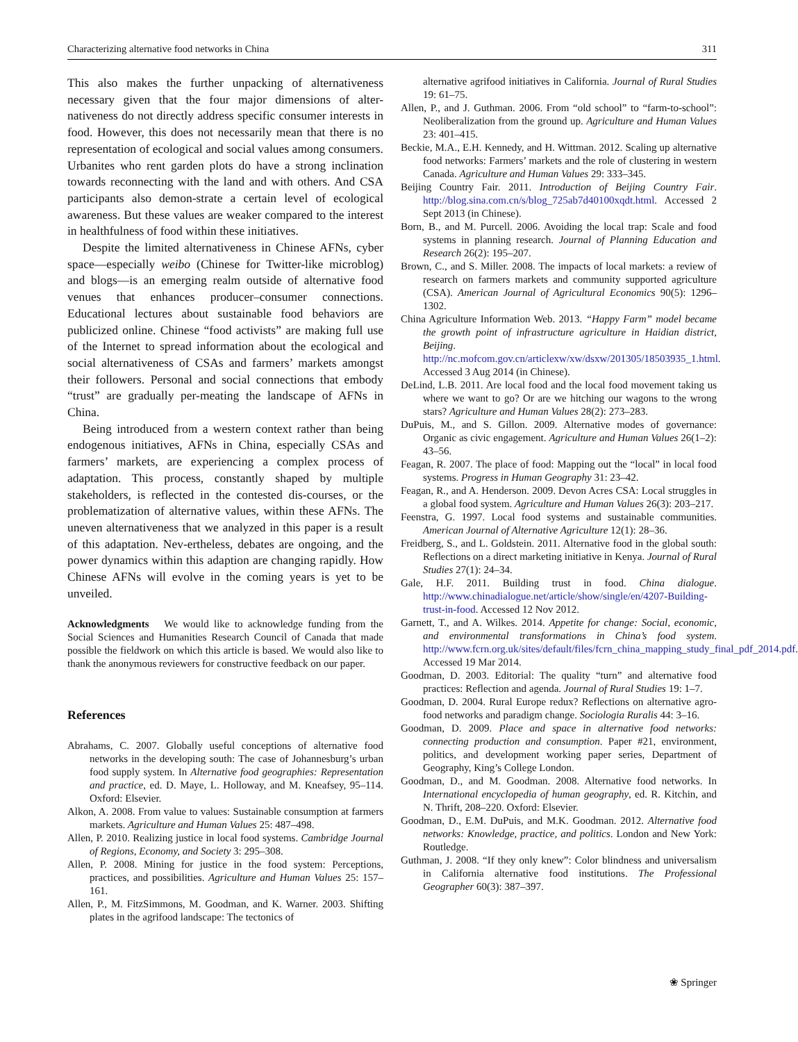Characterizing alternative food networks in China 311
This also makes the further unpacking of alternativeness necessary given that the four major dimensions of alter-nativeness do not directly address specific consumer interests in food. However, this does not necessarily mean that there is no representation of ecological and social values among consumers. Urbanites who rent garden plots do have a strong inclination towards reconnecting with the land and with others. And CSA participants also demon-strate a certain level of ecological awareness. But these values are weaker compared to the interest in healthfulness of food within these initiatives.
Despite the limited alternativeness in Chinese AFNs, cyber space—especially weibo (Chinese for Twitter-like microblog) and blogs—is an emerging realm outside of alternative food venues that enhances producer–consumer connections. Educational lectures about sustainable food behaviors are publicized online. Chinese “food activists” are making full use of the Internet to spread information about the ecological and social alternativeness of CSAs and farmers’ markets amongst their followers. Personal and social connections that embody “trust” are gradually per-meating the landscape of AFNs in China.
Being introduced from a western context rather than being endogenous initiatives, AFNs in China, especially CSAs and farmers’ markets, are experiencing a complex process of adaptation. This process, constantly shaped by multiple stakeholders, is reflected in the contested dis-courses, or the problematization of alternative values, within these AFNs. The uneven alternativeness that we analyzed in this paper is a result of this adaptation. Nev-ertheless, debates are ongoing, and the power dynamics within this adaption are changing rapidly. How Chinese AFNs will evolve in the coming years is yet to be unveiled.
Acknowledgments We would like to acknowledge funding from the Social Sciences and Humanities Research Council of Canada that made possible the fieldwork on which this article is based. We would also like to thank the anonymous reviewers for constructive feedback on our paper.
References
Abrahams, C. 2007. Globally useful conceptions of alternative food networks in the developing south: The case of Johannesburg’s urban food supply system. In Alternative food geographies: Representation and practice, ed. D. Maye, L. Holloway, and M. Kneafsey, 95–114. Oxford: Elsevier.
Alkon, A. 2008. From value to values: Sustainable consumption at farmers markets. Agriculture and Human Values 25: 487–498.
Allen, P. 2010. Realizing justice in local food systems. Cambridge Journal of Regions, Economy, and Society 3: 295–308.
Allen, P. 2008. Mining for justice in the food system: Perceptions, practices, and possibilities. Agriculture and Human Values 25: 157–161.
Allen, P., M. FitzSimmons, M. Goodman, and K. Warner. 2003. Shifting plates in the agrifood landscape: The tectonics of
alternative agrifood initiatives in California. Journal of Rural Studies 19: 61–75.
Allen, P., and J. Guthman. 2006. From “old school” to “farm-to-school”: Neoliberalization from the ground up. Agriculture and Human Values 23: 401–415.
Beckie, M.A., E.H. Kennedy, and H. Wittman. 2012. Scaling up alternative food networks: Farmers’ markets and the role of clustering in western Canada. Agriculture and Human Values 29: 333–345.
Beijing Country Fair. 2011. Introduction of Beijing Country Fair. http://blog.sina.com.cn/s/blog_725ab7d40100xqdt.html. Accessed 2 Sept 2013 (in Chinese).
Born, B., and M. Purcell. 2006. Avoiding the local trap: Scale and food systems in planning research. Journal of Planning Education and Research 26(2): 195–207.
Brown, C., and S. Miller. 2008. The impacts of local markets: a review of research on farmers markets and community supported agriculture (CSA). American Journal of Agricultural Economics 90(5): 1296–1302.
China Agriculture Information Web. 2013. “Happy Farm” model became the growth point of infrastructure agriculture in Haidian district, Beijing. http://nc.mofcom.gov.cn/articlexw/xw/dsxw/201305/18503935_1.html. Accessed 3 Aug 2014 (in Chinese).
DeLind, L.B. 2011. Are local food and the local food movement taking us where we want to go? Or are we hitching our wagons to the wrong stars? Agriculture and Human Values 28(2): 273–283.
DuPuis, M., and S. Gillon. 2009. Alternative modes of governance: Organic as civic engagement. Agriculture and Human Values 26(1–2): 43–56.
Feagan, R. 2007. The place of food: Mapping out the “local” in local food systems. Progress in Human Geography 31: 23–42.
Feagan, R., and A. Henderson. 2009. Devon Acres CSA: Local struggles in a global food system. Agriculture and Human Values 26(3): 203–217.
Feenstra, G. 1997. Local food systems and sustainable communities. American Journal of Alternative Agriculture 12(1): 28–36.
Freidberg, S., and L. Goldstein. 2011. Alternative food in the global south: Reflections on a direct marketing initiative in Kenya. Journal of Rural Studies 27(1): 24–34.
Gale, H.F. 2011. Building trust in food. China dialogue. http://www.chinadialogue.net/article/show/single/en/4207-Building-trust-in-food. Accessed 12 Nov 2012.
Garnett, T., and A. Wilkes. 2014. Appetite for change: Social, economic, and environmental transformations in China’s food system. http://www.fcrn.org.uk/sites/default/files/fcrn_china_mapping_study_final_pdf_2014.pdf. Accessed 19 Mar 2014.
Goodman, D. 2003. Editorial: The quality “turn” and alternative food practices: Reflection and agenda. Journal of Rural Studies 19: 1–7.
Goodman, D. 2004. Rural Europe redux? Reflections on alternative agro-food networks and paradigm change. Sociologia Ruralis 44: 3–16.
Goodman, D. 2009. Place and space in alternative food networks: connecting production and consumption. Paper #21, environment, politics, and development working paper series, Department of Geography, King’s College London.
Goodman, D., and M. Goodman. 2008. Alternative food networks. In International encyclopedia of human geography, ed. R. Kitchin, and N. Thrift, 208–220. Oxford: Elsevier.
Goodman, D., E.M. DuPuis, and M.K. Goodman. 2012. Alternative food networks: Knowledge, practice, and politics. London and New York: Routledge.
Guthman, J. 2008. “If they only knew”: Color blindness and universalism in California alternative food institutions. The Professional Geographer 60(3): 387–397.
❀ Springer